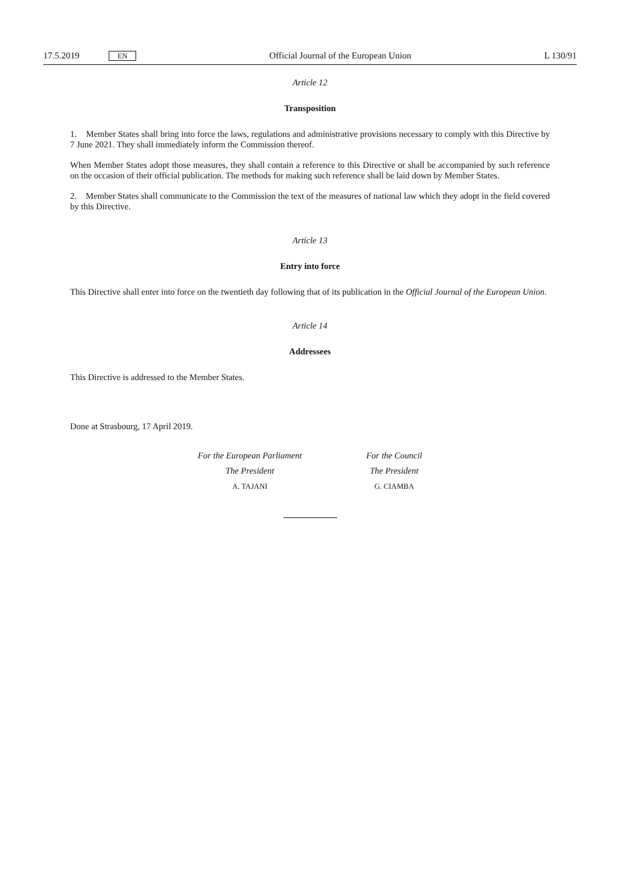17.5.2019 EN
Official Journal of the European Union
L 130/91
Article 12
Transposition
1. Member States shall bring into force the laws, regulations and administrative provisions necessary to comply with this Directive by 7 June 2021. They shall immediately inform the Commission thereof.
When Member States adopt those measures, they shall contain a reference to this Directive or shall be accompanied by such reference on the occasion of their official publication. The methods for making such reference shall be laid down by Member States.
2. Member States shall communicate to the Commission the text of the measures of national law which they adopt in the field covered by this Directive.
Article 13
Entry into force
This Directive shall enter into force on the twentieth day following that of its publication in the Official Journal of the European Union.
Article 14
Addressees
This Directive is addressed to the Member States.
Done at Strasbourg, 17 April 2019.
For the European Parliament
The President
A. TAJANI
For the Council
The President
G. CIAMBA